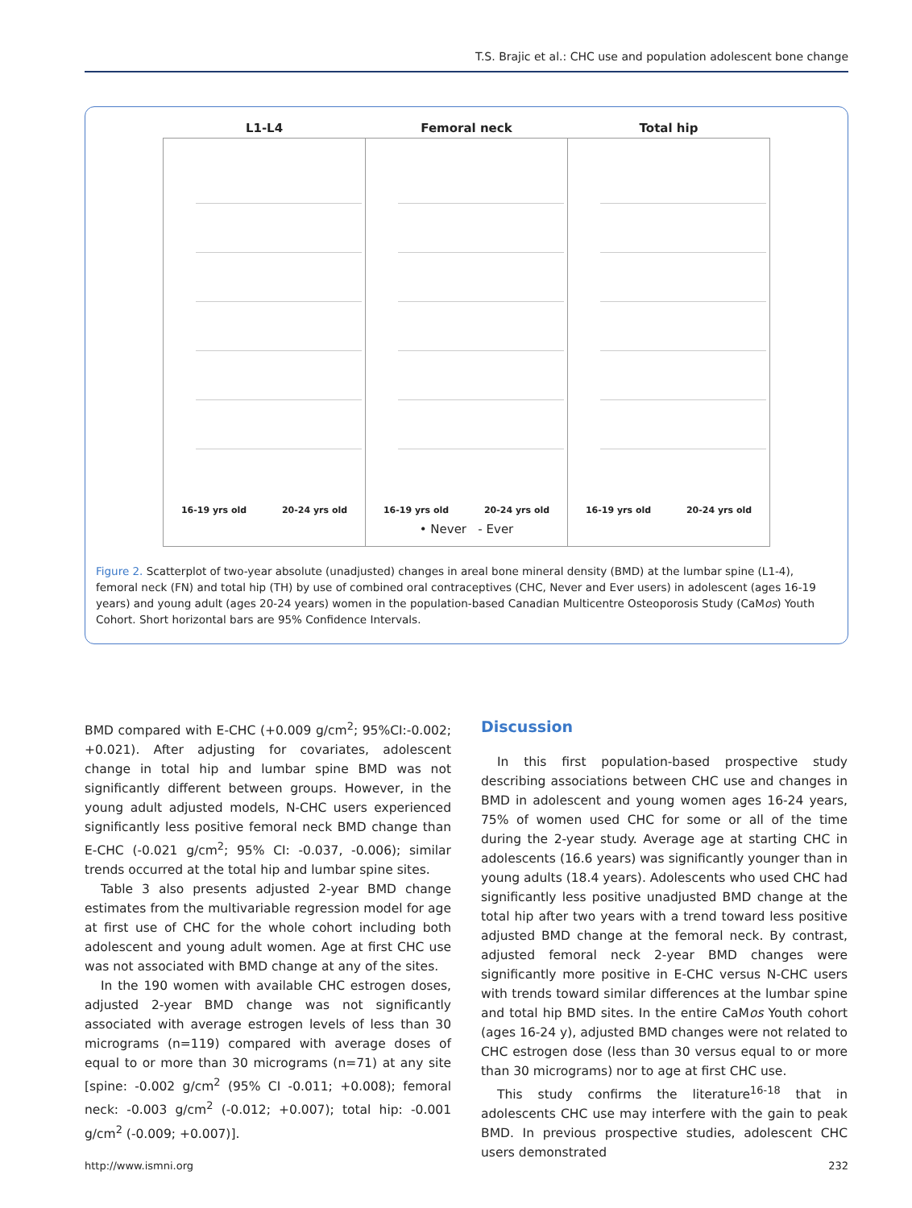T.S. Brajic et al.: CHC use and population adolescent bone change
L1-L4
16-19 yrs old 20-24 yrs old
Femoral neck
16-19 yrs old 20-24 yrs old
• Never - Ever
Total hip
16-19 yrs old 20-24 yrs old
Figure 2. Scatterplot of two-year absolute (unadjusted) changes in areal bone mineral density (BMD) at the lumbar spine (L1-4), femoral neck (FN) and total hip (TH) by use of combined oral contraceptives (CHC, Never and Ever users) in adolescent (ages 16-19 years) and young adult (ages 20-24 years) women in the population-based Canadian Multicentre Osteoporosis Study (CaMos) Youth Cohort. Short horizontal bars are 95% Confidence Intervals.
BMD compared with E-CHC (+0.009 g/cm<sup>2</sup>; 95%CI:-0.002; +0.021). After adjusting for covariates, adolescent change in total hip and lumbar spine BMD was not significantly different between groups. However, in the young adult adjusted models, N-CHC users experienced significantly less positive femoral neck BMD change than E-CHC (-0.021 g/cm<sup>2</sup>; 95% CI: -0.037, -0.006); similar trends occurred at the total hip and lumbar spine sites.
Table 3 also presents adjusted 2-year BMD change estimates from the multivariable regression model for age at first use of CHC for the whole cohort including both adolescent and young adult women. Age at first CHC use was not associated with BMD change at any of the sites.
In the 190 women with available CHC estrogen doses, adjusted 2-year BMD change was not significantly associated with average estrogen levels of less than 30 micrograms (n=119) compared with average doses of equal to or more than 30 micrograms (n=71) at any site [spine: -0.002 g/cm<sup>2</sup> (95% CI -0.011; +0.008); femoral neck: -0.003 g/cm<sup>2</sup> (-0.012; +0.007); total hip: -0.001 g/cm<sup>2</sup> (-0.009; +0.007)].
Discussion
In this first population-based prospective study describing associations between CHC use and changes in BMD in adolescent and young women ages 16-24 years, 75% of women used CHC for some or all of the time during the 2-year study. Average age at starting CHC in adolescents (16.6 years) was significantly younger than in young adults (18.4 years). Adolescents who used CHC had significantly less positive unadjusted BMD change at the total hip after two years with a trend toward less positive adjusted BMD change at the femoral neck. By contrast, adjusted femoral neck 2-year BMD changes were significantly more positive in E-CHC versus N-CHC users with trends toward similar differences at the lumbar spine and total hip BMD sites. In the entire CaMos Youth cohort (ages 16-24 y), adjusted BMD changes were not related to CHC estrogen dose (less than 30 versus equal to or more than 30 micrograms) nor to age at first CHC use.
This study confirms the literature<sup>16-18</sup> that in adolescents CHC use may interfere with the gain to peak BMD. In previous prospective studies, adolescent CHC users demonstrated
http://www.ismni.org 232